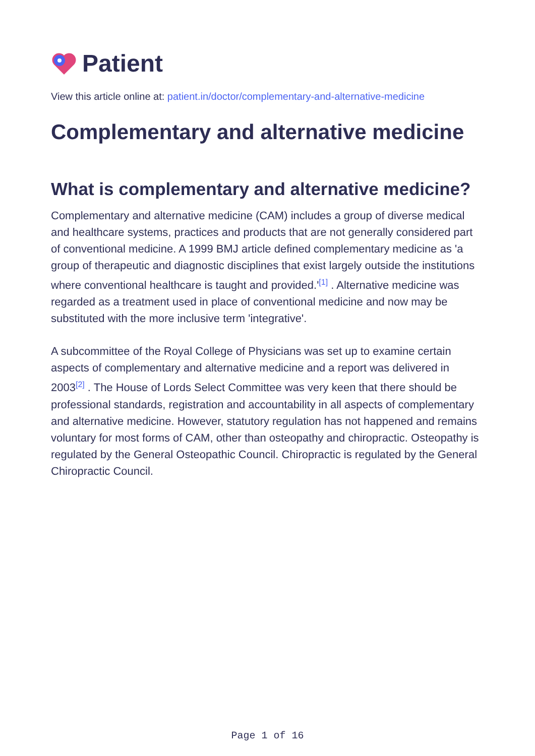Patient
View this article online at: patient.in/doctor/complementary-and-alternative-medicine
Complementary and alternative medicine
What is complementary and alternative medicine?
Complementary and alternative medicine (CAM) includes a group of diverse medical and healthcare systems, practices and products that are not generally considered part of conventional medicine. A 1999 BMJ article defined complementary medicine as 'a group of therapeutic and diagnostic disciplines that exist largely outside the institutions where conventional healthcare is taught and provided.'<sup>[1]</sup> . Alternative medicine was regarded as a treatment used in place of conventional medicine and now may be substituted with the more inclusive term 'integrative'.
A subcommittee of the Royal College of Physicians was set up to examine certain aspects of complementary and alternative medicine and a report was delivered in 2003<sup>[2]</sup> . The House of Lords Select Committee was very keen that there should be professional standards, registration and accountability in all aspects of complementary and alternative medicine. However, statutory regulation has not happened and remains voluntary for most forms of CAM, other than osteopathy and chiropractic. Osteopathy is regulated by the General Osteopathic Council. Chiropractic is regulated by the General Chiropractic Council.
Page 1 of 16